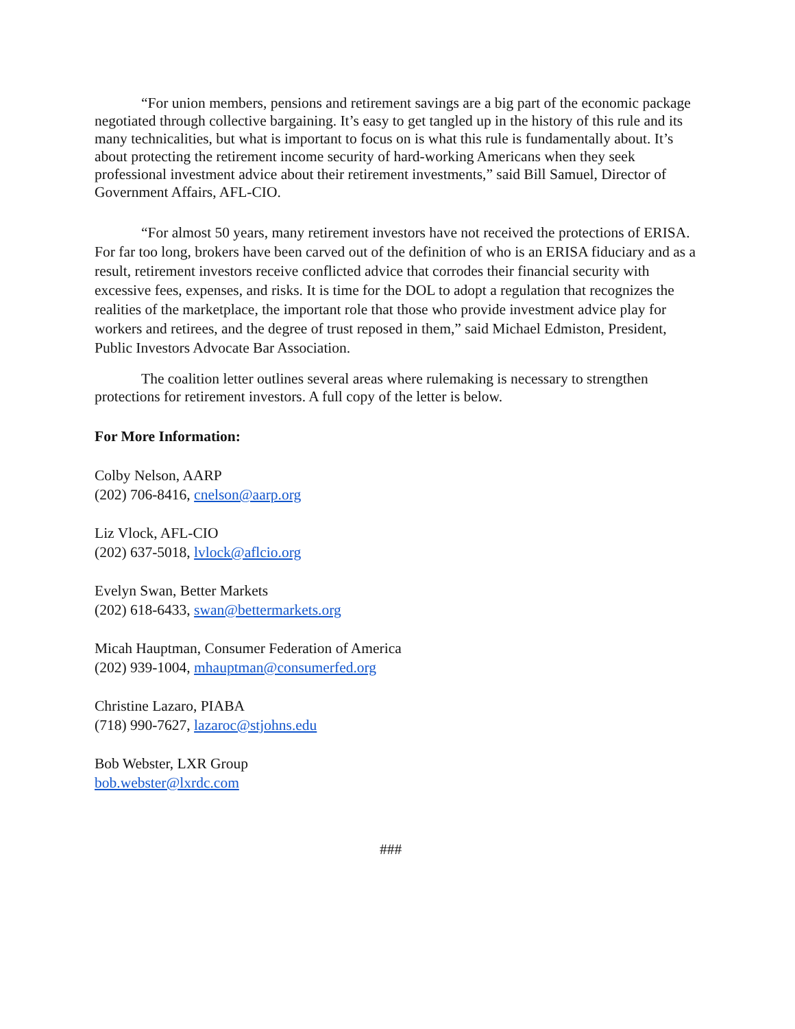“For union members, pensions and retirement savings are a big part of the economic package negotiated through collective bargaining. It’s easy to get tangled up in the history of this rule and its many technicalities, but what is important to focus on is what this rule is fundamentally about. It’s about protecting the retirement income security of hard-working Americans when they seek professional investment advice about their retirement investments,” said Bill Samuel, Director of Government Affairs, AFL-CIO.
“For almost 50 years, many retirement investors have not received the protections of ERISA. For far too long, brokers have been carved out of the definition of who is an ERISA fiduciary and as a result, retirement investors receive conflicted advice that corrodes their financial security with excessive fees, expenses, and risks. It is time for the DOL to adopt a regulation that recognizes the realities of the marketplace, the important role that those who provide investment advice play for workers and retirees, and the degree of trust reposed in them,” said Michael Edmiston, President, Public Investors Advocate Bar Association.
The coalition letter outlines several areas where rulemaking is necessary to strengthen protections for retirement investors. A full copy of the letter is below.
For More Information:
Colby Nelson, AARP
(202) 706-8416, cnelson@aarp.org
Liz Vlock, AFL-CIO
(202) 637-5018, lvlock@aflcio.org
Evelyn Swan, Better Markets
(202) 618-6433, swan@bettermarkets.org
Micah Hauptman, Consumer Federation of America
(202) 939-1004, mhauptman@consumerfed.org
Christine Lazaro, PIABA
(718) 990-7627, lazaroc@stjohns.edu
Bob Webster, LXR Group
bob.webster@lxrdc.com
###